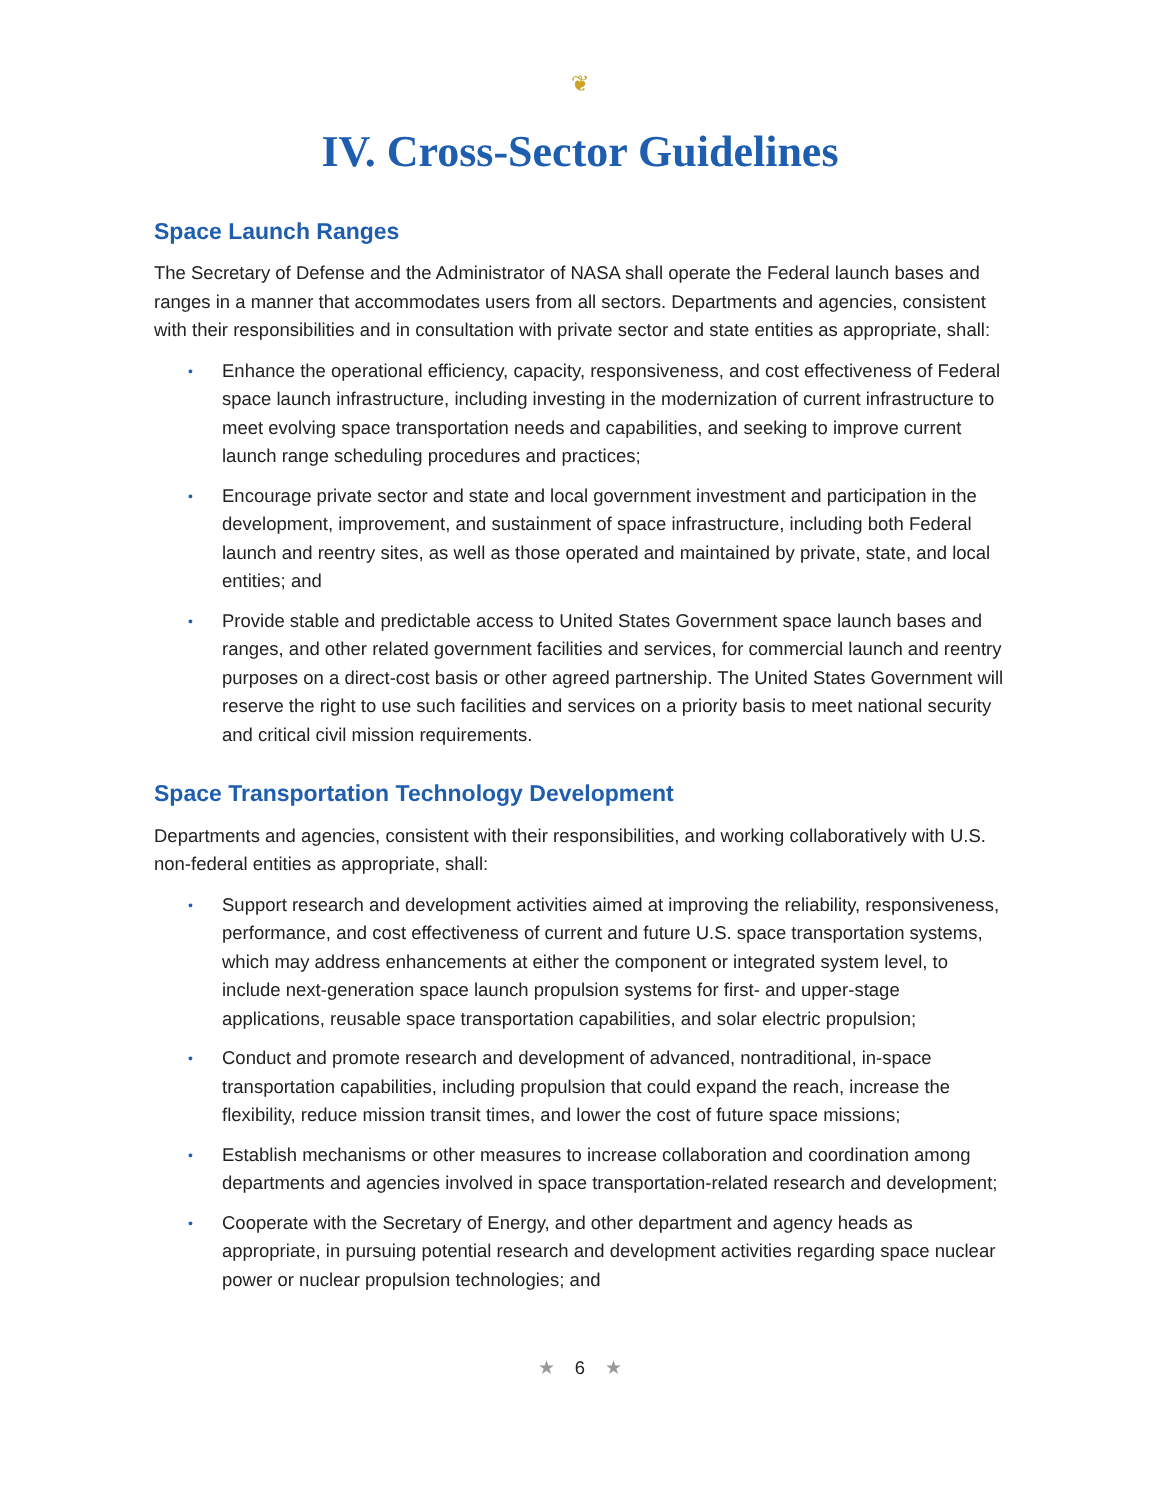❦
IV. Cross-Sector Guidelines
Space Launch Ranges
The Secretary of Defense and the Administrator of NASA shall operate the Federal launch bases and ranges in a manner that accommodates users from all sectors. Departments and agencies, consistent with their responsibilities and in consultation with private sector and state entities as appropriate, shall:
• Enhance the operational efficiency, capacity, responsiveness, and cost effectiveness of Federal space launch infrastructure, including investing in the modernization of current infrastructure to meet evolving space transportation needs and capabilities, and seeking to improve current launch range scheduling procedures and practices;
• Encourage private sector and state and local government investment and participation in the development, improvement, and sustainment of space infrastructure, including both Federal launch and reentry sites, as well as those operated and maintained by private, state, and local entities; and
• Provide stable and predictable access to United States Government space launch bases and ranges, and other related government facilities and services, for commercial launch and reentry purposes on a direct-cost basis or other agreed partnership. The United States Government will reserve the right to use such facilities and services on a priority basis to meet national security and critical civil mission requirements.
Space Transportation Technology Development
Departments and agencies, consistent with their responsibilities, and working collaboratively with U.S. non-federal entities as appropriate, shall:
• Support research and development activities aimed at improving the reliability, responsiveness, performance, and cost effectiveness of current and future U.S. space transportation systems, which may address enhancements at either the component or integrated system level, to include next-generation space launch propulsion systems for first- and upper-stage applications, reusable space transportation capabilities, and solar electric propulsion;
• Conduct and promote research and development of advanced, nontraditional, in-space transportation capabilities, including propulsion that could expand the reach, increase the flexibility, reduce mission transit times, and lower the cost of future space missions;
• Establish mechanisms or other measures to increase collaboration and coordination among departments and agencies involved in space transportation-related research and development;
• Cooperate with the Secretary of Energy, and other department and agency heads as appropriate, in pursuing potential research and development activities regarding space nuclear power or nuclear propulsion technologies; and
★ 6 ★